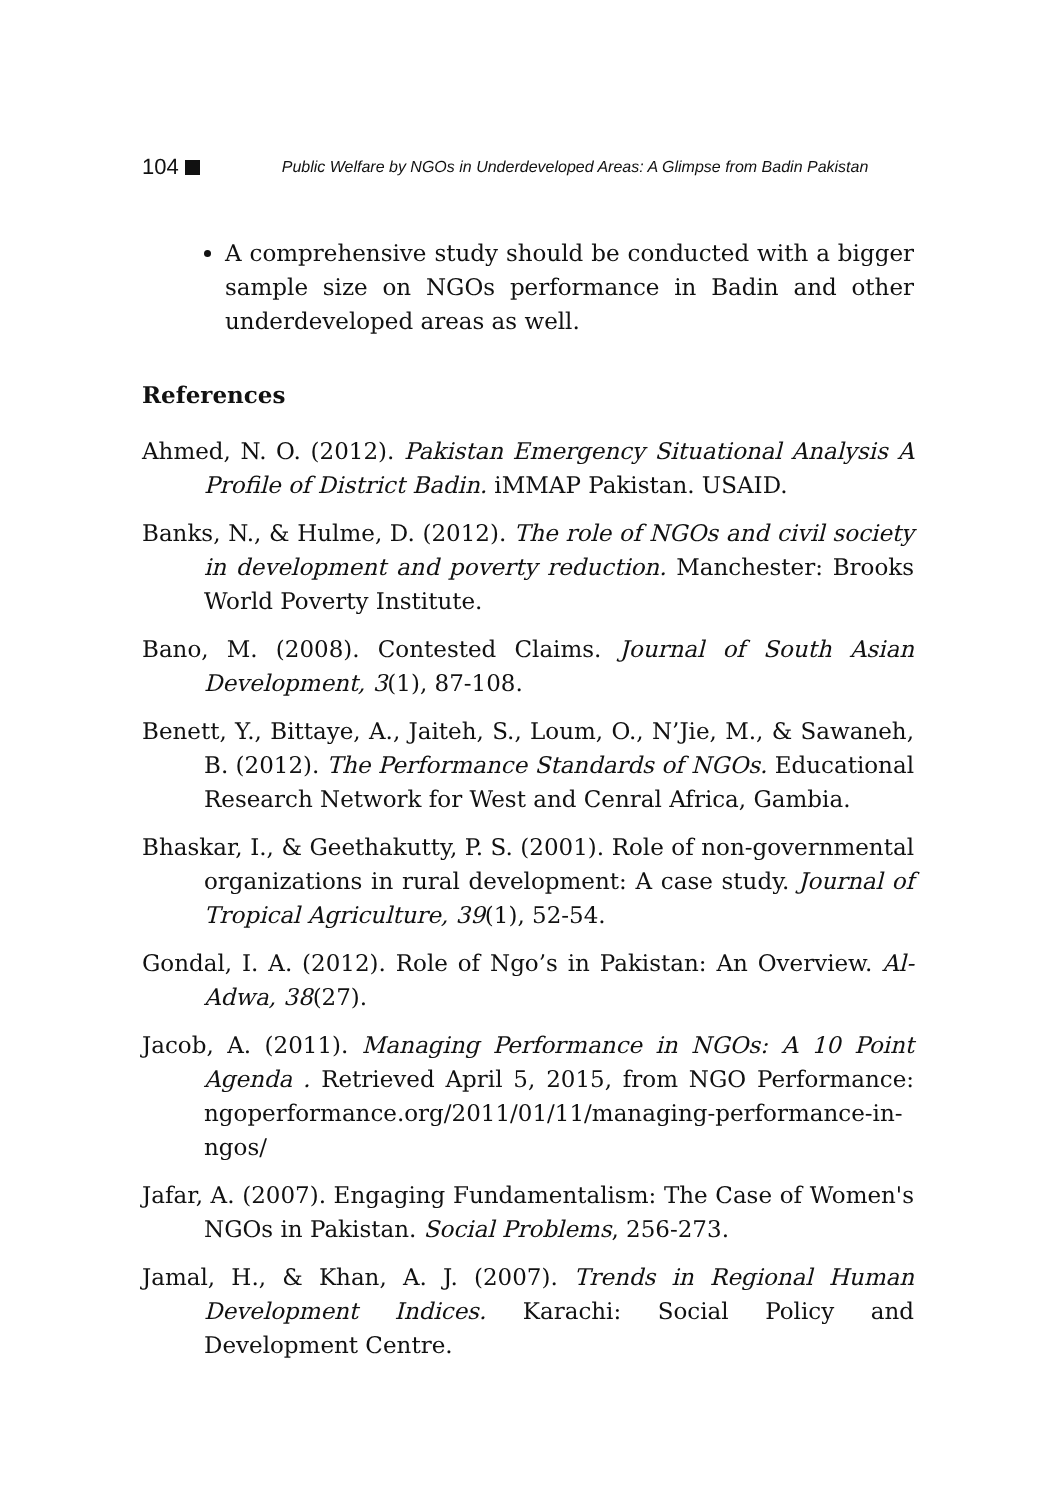104 Public Welfare by NGOs in Underdeveloped Areas: A Glimpse from Badin Pakistan
A comprehensive study should be conducted with a bigger sample size on NGOs performance in Badin and other underdeveloped areas as well.
References
Ahmed, N. O. (2012). Pakistan Emergency Situational Analysis A Profile of District Badin. iMMAP Pakistan. USAID.
Banks, N., & Hulme, D. (2012). The role of NGOs and civil society in development and poverty reduction. Manchester: Brooks World Poverty Institute.
Bano, M. (2008). Contested Claims. Journal of South Asian Development, 3(1), 87-108.
Benett, Y., Bittaye, A., Jaiteh, S., Loum, O., N’Jie, M., & Sawaneh, B. (2012). The Performance Standards of NGOs. Educational Research Network for West and Cenral Africa, Gambia.
Bhaskar, I., & Geethakutty, P. S. (2001). Role of non-governmental organizations in rural development: A case study. Journal of Tropical Agriculture, 39(1), 52-54.
Gondal, I. A. (2012). Role of Ngo’s in Pakistan: An Overview. Al-Adwa, 38(27).
Jacob, A. (2011). Managing Performance in NGOs: A 10 Point Agenda . Retrieved April 5, 2015, from NGO Performance: ngoperformance.org/2011/01/11/managing-performance-in-ngos/
Jafar, A. (2007). Engaging Fundamentalism: The Case of Women's NGOs in Pakistan. Social Problems, 256-273.
Jamal, H., & Khan, A. J. (2007). Trends in Regional Human Development Indices. Karachi: Social Policy and Development Centre.